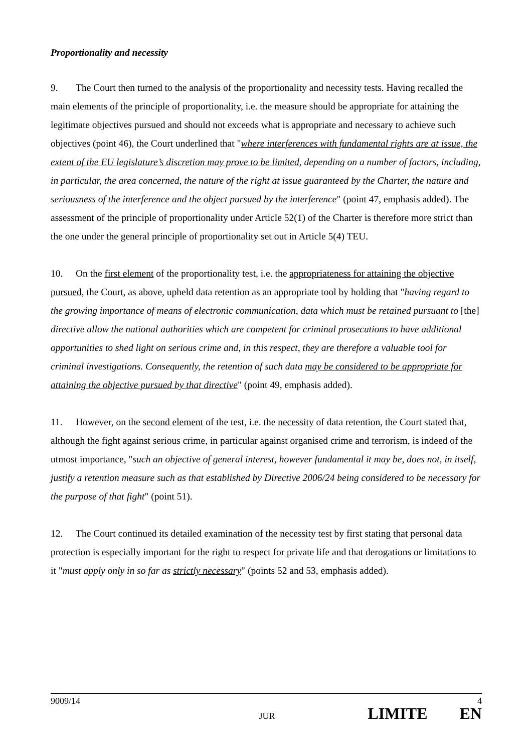Proportionality and necessity
9. The Court then turned to the analysis of the proportionality and necessity tests. Having recalled the main elements of the principle of proportionality, i.e. the measure should be appropriate for attaining the legitimate objectives pursued and should not exceeds what is appropriate and necessary to achieve such objectives (point 46), the Court underlined that "where interferences with fundamental rights are at issue, the extent of the EU legislature’s discretion may prove to be limited, depending on a number of factors, including, in particular, the area concerned, the nature of the right at issue guaranteed by the Charter, the nature and seriousness of the interference and the object pursued by the interference" (point 47, emphasis added). The assessment of the principle of proportionality under Article 52(1) of the Charter is therefore more strict than the one under the general principle of proportionality set out in Article 5(4) TEU.
10. On the first element of the proportionality test, i.e. the appropriateness for attaining the objective pursued, the Court, as above, upheld data retention as an appropriate tool by holding that "having regard to the growing importance of means of electronic communication, data which must be retained pursuant to [the] directive allow the national authorities which are competent for criminal prosecutions to have additional opportunities to shed light on serious crime and, in this respect, they are therefore a valuable tool for criminal investigations. Consequently, the retention of such data may be considered to be appropriate for attaining the objective pursued by that directive" (point 49, emphasis added).
11. However, on the second element of the test, i.e. the necessity of data retention, the Court stated that, although the fight against serious crime, in particular against organised crime and terrorism, is indeed of the utmost importance, "such an objective of general interest, however fundamental it may be, does not, in itself, justify a retention measure such as that established by Directive 2006/24 being considered to be necessary for the purpose of that fight" (point 51).
12. The Court continued its detailed examination of the necessity test by first stating that personal data protection is especially important for the right to respect for private life and that derogations or limitations to it "must apply only in so far as strictly necessary" (points 52 and 53, emphasis added).
9009/14 4
JUR LIMITE EN